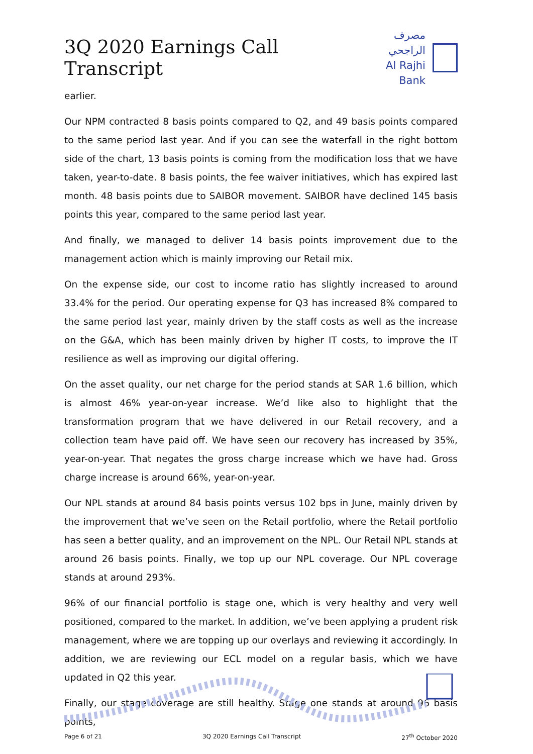3Q 2020 Earnings Call Transcript
مصرف الراجحي
Al Rajhi Bank
earlier.
Our NPM contracted 8 basis points compared to Q2, and 49 basis points compared to the same period last year. And if you can see the waterfall in the right bottom side of the chart, 13 basis points is coming from the modification loss that we have taken, year-to-date. 8 basis points, the fee waiver initiatives, which has expired last month. 48 basis points due to SAIBOR movement. SAIBOR have declined 145 basis points this year, compared to the same period last year.
And finally, we managed to deliver 14 basis points improvement due to the management action which is mainly improving our Retail mix.
On the expense side, our cost to income ratio has slightly increased to around 33.4% for the period. Our operating expense for Q3 has increased 8% compared to the same period last year, mainly driven by the staff costs as well as the increase on the G&A, which has been mainly driven by higher IT costs, to improve the IT resilience as well as improving our digital offering.
On the asset quality, our net charge for the period stands at SAR 1.6 billion, which is almost 46% year-on-year increase. We’d like also to highlight that the transformation program that we have delivered in our Retail recovery, and a collection team have paid off. We have seen our recovery has increased by 35%, year-on-year. That negates the gross charge increase which we have had. Gross charge increase is around 66%, year-on-year.
Our NPL stands at around 84 basis points versus 102 bps in June, mainly driven by the improvement that we’ve seen on the Retail portfolio, where the Retail portfolio has seen a better quality, and an improvement on the NPL. Our Retail NPL stands at around 26 basis points. Finally, we top up our NPL coverage. Our NPL coverage stands at around 293%.
96% of our financial portfolio is stage one, which is very healthy and very well positioned, compared to the market. In addition, we’ve been applying a prudent risk management, where we are topping up our overlays and reviewing it accordingly. In addition, we are reviewing our ECL model on a regular basis, which we have updated in Q2 this year.
Finally, our stage coverage are still healthy. Stage one stands at around 96 basis points,
Page 6 of 21 3Q 2020 Earnings Call Transcript 27<sup>th</sup> October 2020